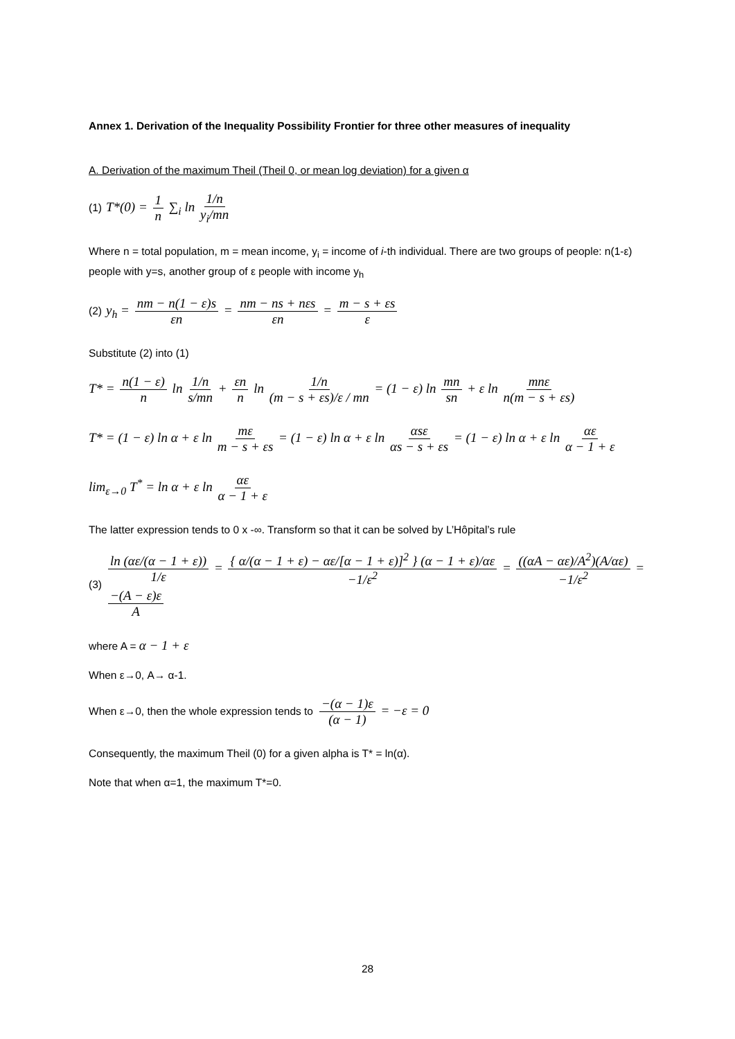Annex 1. Derivation of the Inequality Possibility Frontier for three other measures of inequality
A. Derivation of the maximum Theil (Theil 0, or mean log deviation) for a given α
(1) T*(0) = 1 n ∑<sub>i</sub> ln 1/n y<sub>i</sub>/mn
Where n = total population, m = mean income, y<sub>i</sub> = income of i-th individual. There are two groups of people: n(1-ε) people with y=s, another group of ε people with income y<sub>h</sub>
(2) y<sub>h</sub> = nm − n(1 − ε)s εn = nm − ns + nεs εn = m − s + εs ε
Substitute (2) into (1)
T* = n(1 − ε) n ln 1/n s/mn + εn n ln 1/n (m − s + εs)/ε / mn = (1 − ε) ln mn sn + ε ln mnε n(m − s + εs)
T* = (1 − ε) ln α + ε ln mε m − s + εs = (1 − ε) ln α + ε ln αsε αs − s + εs = (1 − ε) ln α + ε ln αε α − 1 + ε
lim<sub>ε→0</sub> T<sup>*</sup> = ln α + ε ln αε α − 1 + ε
The latter expression tends to 0 x -∞. Transform so that it can be solved by L’Hôpital’s rule
(3) ln (αε/(α − 1 + ε)) 1/ε = { α/(α − 1 + ε) − αε/[α − 1 + ε)]<sup>2</sup> } (α − 1 + ε)/αε −1/ε<sup>2</sup> = ((αA − αε)/A<sup>2</sup>)(A/αε) −1/ε<sup>2</sup> = −(A − ε)ε A
where A = α − 1 + ε
When ε→0, A→ α-1.
When ε→0, then the whole expression tends to −(α − 1)ε (α − 1) = −ε = 0
Consequently, the maximum Theil (0) for a given alpha is T* = ln(α).
Note that when α=1, the maximum T*=0.
28